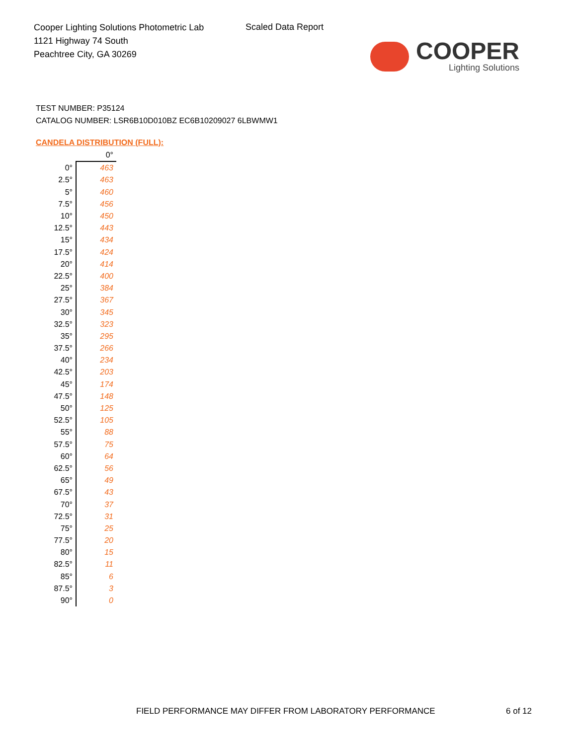Cooper Lighting Solutions Photometric Lab
1121 Highway 74 South
Peachtree City, GA 30269
Scaled Data Report
COOPER
Lighting Solutions
TEST NUMBER: P35124
CATALOG NUMBER: LSR6B10D010BZ EC6B10209027 6LBWMW1
CANDELA DISTRIBUTION (FULL):
| | 0° |
| --- | --- |
| 0° | 463 |
| 2.5° | 463 |
| 5° | 460 |
| 7.5° | 456 |
| 10° | 450 |
| 12.5° | 443 |
| 15° | 434 |
| 17.5° | 424 |
| 20° | 414 |
| 22.5° | 400 |
| 25° | 384 |
| 27.5° | 367 |
| 30° | 345 |
| 32.5° | 323 |
| 35° | 295 |
| 37.5° | 266 |
| 40° | 234 |
| 42.5° | 203 |
| 45° | 174 |
| 47.5° | 148 |
| 50° | 125 |
| 52.5° | 105 |
| 55° | 88 |
| 57.5° | 75 |
| 60° | 64 |
| 62.5° | 56 |
| 65° | 49 |
| 67.5° | 43 |
| 70° | 37 |
| 72.5° | 31 |
| 75° | 25 |
| 77.5° | 20 |
| 80° | 15 |
| 82.5° | 11 |
| 85° | 6 |
| 87.5° | 3 |
| 90° | 0 |
FIELD PERFORMANCE MAY DIFFER FROM LABORATORY PERFORMANCE
6 of 12